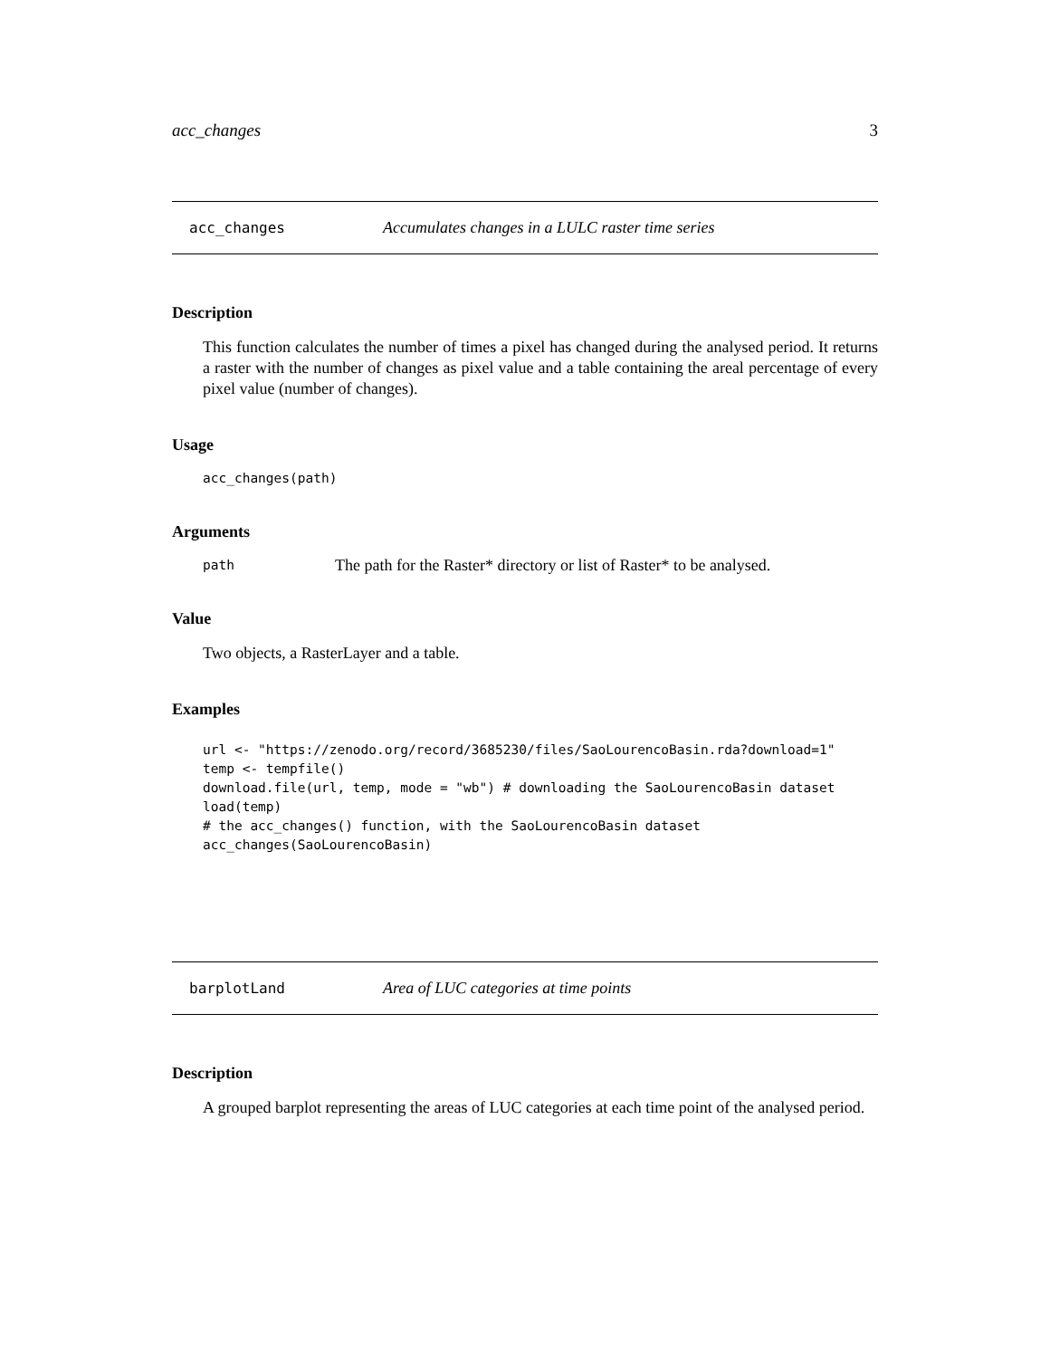acc_changes 3
acc_changes Accumulates changes in a LULC raster time series
Description
This function calculates the number of times a pixel has changed during the analysed period. It returns a raster with the number of changes as pixel value and a table containing the areal percentage of every pixel value (number of changes).
Usage
acc_changes(path)
Arguments
path The path for the Raster* directory or list of Raster* to be analysed.
Value
Two objects, a RasterLayer and a table.
Examples
url <- "https://zenodo.org/record/3685230/files/SaoLourencoBasin.rda?download=1" temp <- tempfile() download.file(url, temp, mode = "wb") # downloading the SaoLourencoBasin dataset load(temp) # the acc_changes() function, with the SaoLourencoBasin dataset acc_changes(SaoLourencoBasin)
barplotLand Area of LUC categories at time points
Description
A grouped barplot representing the areas of LUC categories at each time point of the analysed period.